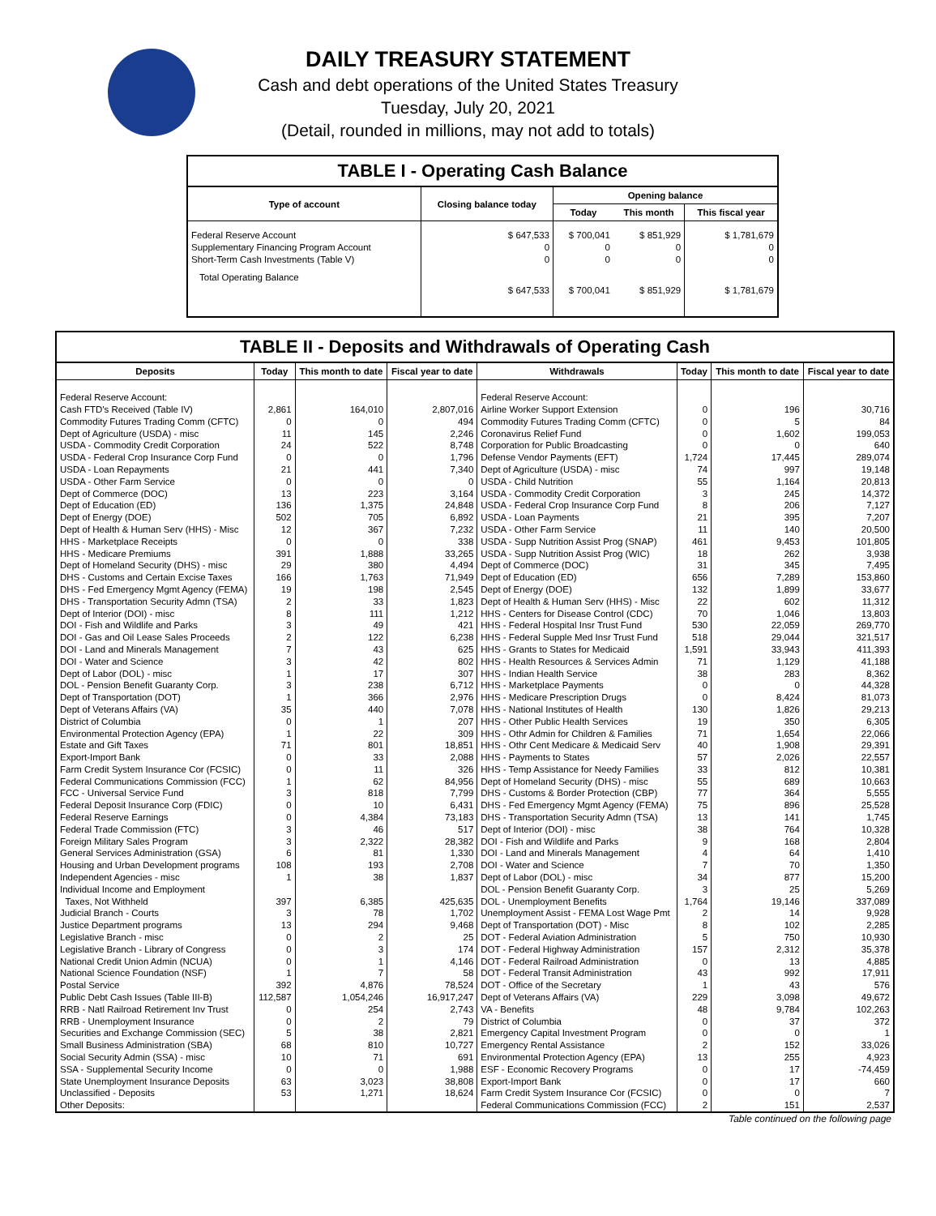DAILY TREASURY STATEMENT
Cash and debt operations of the United States Treasury
Tuesday, July 20, 2021
(Detail, rounded in millions, may not add to totals)
TABLE I - Operating Cash Balance
| Type of account | Closing balance today | Opening balance | | |
| --- | --- | --- | --- | --- |
| | | Today | This month | This fiscal year |
| Federal Reserve Account Supplementary Financing Program Account Short-Term Cash Investments (Table V) | $ 647,533 0 0 | $ 700,041 0 0 | $ 851,929 0 0 | $ 1,781,679 0 0 |
| Total Operating Balance | $ 647,533 | $ 700,041 | $ 851,929 | $ 1,781,679 |
TABLE II - Deposits and Withdrawals of Operating Cash
| Deposits | Today | This month to date | Fiscal year to date | Withdrawals | Today | This month to date | Fiscal year to date |
| --- | --- | --- | --- | --- | --- | --- | --- |
| Federal Reserve Account: | | | | Federal Reserve Account: | | | |
| Cash FTD's Received (Table IV) | 2,861 | 164,010 | 2,807,016 | Airline Worker Support Extension | 0 | 196 | 30,716 |
| Commodity Futures Trading Comm (CFTC) | 0 | 0 | 494 | Commodity Futures Trading Comm (CFTC) | 0 | 5 | 84 |
| Dept of Agriculture (USDA) - misc | 11 | 145 | 2,246 | Coronavirus Relief Fund | 0 | 1,602 | 199,053 |
| USDA - Commodity Credit Corporation | 24 | 522 | 8,748 | Corporation for Public Broadcasting | 0 | 0 | 640 |
| USDA - Federal Crop Insurance Corp Fund | 0 | 0 | 1,796 | Defense Vendor Payments (EFT) | 1,724 | 17,445 | 289,074 |
| USDA - Loan Repayments | 21 | 441 | 7,340 | Dept of Agriculture (USDA) - misc | 74 | 997 | 19,148 |
| USDA - Other Farm Service | 0 | 0 | 0 | USDA - Child Nutrition | 55 | 1,164 | 20,813 |
| Dept of Commerce (DOC) | 13 | 223 | 3,164 | USDA - Commodity Credit Corporation | 3 | 245 | 14,372 |
| Dept of Education (ED) | 136 | 1,375 | 24,848 | USDA - Federal Crop Insurance Corp Fund | 8 | 206 | 7,127 |
| Dept of Energy (DOE) | 502 | 705 | 6,892 | USDA - Loan Payments | 21 | 395 | 7,207 |
| Dept of Health & Human Serv (HHS) - Misc | 12 | 367 | 7,232 | USDA - Other Farm Service | 11 | 140 | 20,500 |
| HHS - Marketplace Receipts | 0 | 0 | 338 | USDA - Supp Nutrition Assist Prog (SNAP) | 461 | 9,453 | 101,805 |
| HHS - Medicare Premiums | 391 | 1,888 | 33,265 | USDA - Supp Nutrition Assist Prog (WIC) | 18 | 262 | 3,938 |
| Dept of Homeland Security (DHS) - misc | 29 | 380 | 4,494 | Dept of Commerce (DOC) | 31 | 345 | 7,495 |
| DHS - Customs and Certain Excise Taxes | 166 | 1,763 | 71,949 | Dept of Education (ED) | 656 | 7,289 | 153,860 |
| DHS - Fed Emergency Mgmt Agency (FEMA) | 19 | 198 | 2,545 | Dept of Energy (DOE) | 132 | 1,899 | 33,677 |
| DHS - Transportation Security Admn (TSA) | 2 | 33 | 1,823 | Dept of Health & Human Serv (HHS) - Misc | 22 | 602 | 11,312 |
| Dept of Interior (DOI) - misc | 8 | 111 | 1,212 | HHS - Centers for Disease Control (CDC) | 70 | 1,046 | 13,803 |
| DOI - Fish and Wildlife and Parks | 3 | 49 | 421 | HHS - Federal Hospital Insr Trust Fund | 530 | 22,059 | 269,770 |
| DOI - Gas and Oil Lease Sales Proceeds | 2 | 122 | 6,238 | HHS - Federal Supple Med Insr Trust Fund | 518 | 29,044 | 321,517 |
| DOI - Land and Minerals Management | 7 | 43 | 625 | HHS - Grants to States for Medicaid | 1,591 | 33,943 | 411,393 |
| DOI - Water and Science | 3 | 42 | 802 | HHS - Health Resources & Services Admin | 71 | 1,129 | 41,188 |
| Dept of Labor (DOL) - misc | 1 | 17 | 307 | HHS - Indian Health Service | 38 | 283 | 8,362 |
| DOL - Pension Benefit Guaranty Corp. | 3 | 238 | 6,712 | HHS - Marketplace Payments | 0 | 0 | 44,328 |
| Dept of Transportation (DOT) | 1 | 366 | 2,976 | HHS - Medicare Prescription Drugs | 0 | 8,424 | 81,073 |
| Dept of Veterans Affairs (VA) | 35 | 440 | 7,078 | HHS - National Institutes of Health | 130 | 1,826 | 29,213 |
| District of Columbia | 0 | 1 | 207 | HHS - Other Public Health Services | 19 | 350 | 6,305 |
| Environmental Protection Agency (EPA) | 1 | 22 | 309 | HHS - Othr Admin for Children & Families | 71 | 1,654 | 22,066 |
| Estate and Gift Taxes | 71 | 801 | 18,851 | HHS - Othr Cent Medicare & Medicaid Serv | 40 | 1,908 | 29,391 |
| Export-Import Bank | 0 | 33 | 2,088 | HHS - Payments to States | 57 | 2,026 | 22,557 |
| Farm Credit System Insurance Cor (FCSIC) | 0 | 11 | 326 | HHS - Temp Assistance for Needy Families | 33 | 812 | 10,381 |
| Federal Communications Commission (FCC) | 1 | 62 | 84,956 | Dept of Homeland Security (DHS) - misc | 55 | 689 | 10,663 |
| FCC - Universal Service Fund | 3 | 818 | 7,799 | DHS - Customs & Border Protection (CBP) | 77 | 364 | 5,555 |
| Federal Deposit Insurance Corp (FDIC) | 0 | 10 | 6,431 | DHS - Fed Emergency Mgmt Agency (FEMA) | 75 | 896 | 25,528 |
| Federal Reserve Earnings | 0 | 4,384 | 73,183 | DHS - Transportation Security Admn (TSA) | 13 | 141 | 1,745 |
| Federal Trade Commission (FTC) | 3 | 46 | 517 | Dept of Interior (DOI) - misc | 38 | 764 | 10,328 |
| Foreign Military Sales Program | 3 | 2,322 | 28,382 | DOI - Fish and Wildlife and Parks | 9 | 168 | 2,804 |
| General Services Administration (GSA) | 6 | 81 | 1,330 | DOI - Land and Minerals Management | 4 | 64 | 1,410 |
| Housing and Urban Development programs | 108 | 193 | 2,708 | DOI - Water and Science | 7 | 70 | 1,350 |
| Independent Agencies - misc | 1 | 38 | 1,837 | Dept of Labor (DOL) - misc | 34 | 877 | 15,200 |
| Individual Income and Employment | | | | DOL - Pension Benefit Guaranty Corp. | 3 | 25 | 5,269 |
| Taxes, Not Withheld | 397 | 6,385 | 425,635 | DOL - Unemployment Benefits | 1,764 | 19,146 | 337,089 |
| Judicial Branch - Courts | 3 | 78 | 1,702 | Unemployment Assist - FEMA Lost Wage Pmt | 2 | 14 | 9,928 |
| Justice Department programs | 13 | 294 | 9,468 | Dept of Transportation (DOT) - Misc | 8 | 102 | 2,285 |
| Legislative Branch - misc | 0 | 2 | 25 | DOT - Federal Aviation Administration | 5 | 750 | 10,930 |
| Legislative Branch - Library of Congress | 0 | 3 | 174 | DOT - Federal Highway Administration | 157 | 2,312 | 35,378 |
| National Credit Union Admin (NCUA) | 0 | 1 | 4,146 | DOT - Federal Railroad Administration | 0 | 13 | 4,885 |
| National Science Foundation (NSF) | 1 | 7 | 58 | DOT - Federal Transit Administration | 43 | 992 | 17,911 |
| Postal Service | 392 | 4,876 | 78,524 | DOT - Office of the Secretary | 1 | 43 | 576 |
| Public Debt Cash Issues (Table III-B) | 112,587 | 1,054,246 | 16,917,247 | Dept of Veterans Affairs (VA) | 229 | 3,098 | 49,672 |
| RRB - Natl Railroad Retirement Inv Trust | 0 | 254 | 2,743 | VA - Benefits | 48 | 9,784 | 102,263 |
| RRB - Unemployment Insurance | 0 | 2 | 79 | District of Columbia | 0 | 37 | 372 |
| Securities and Exchange Commission (SEC) | 5 | 38 | 2,821 | Emergency Capital Investment Program | 0 | 0 | 1 |
| Small Business Administration (SBA) | 68 | 810 | 10,727 | Emergency Rental Assistance | 2 | 152 | 33,026 |
| Social Security Admin (SSA) - misc | 10 | 71 | 691 | Environmental Protection Agency (EPA) | 13 | 255 | 4,923 |
| SSA - Supplemental Security Income | 0 | 0 | 1,988 | ESF - Economic Recovery Programs | 0 | 17 | -74,459 |
| State Unemployment Insurance Deposits | 63 | 3,023 | 38,808 | Export-Import Bank | 0 | 17 | 660 |
| Unclassified - Deposits | 53 | 1,271 | 18,624 | Farm Credit System Insurance Cor (FCSIC) | 0 | 0 | 7 |
| Other Deposits: | | | | Federal Communications Commission (FCC) | 2 | 151 | 2,537 |
Table continued on the following page